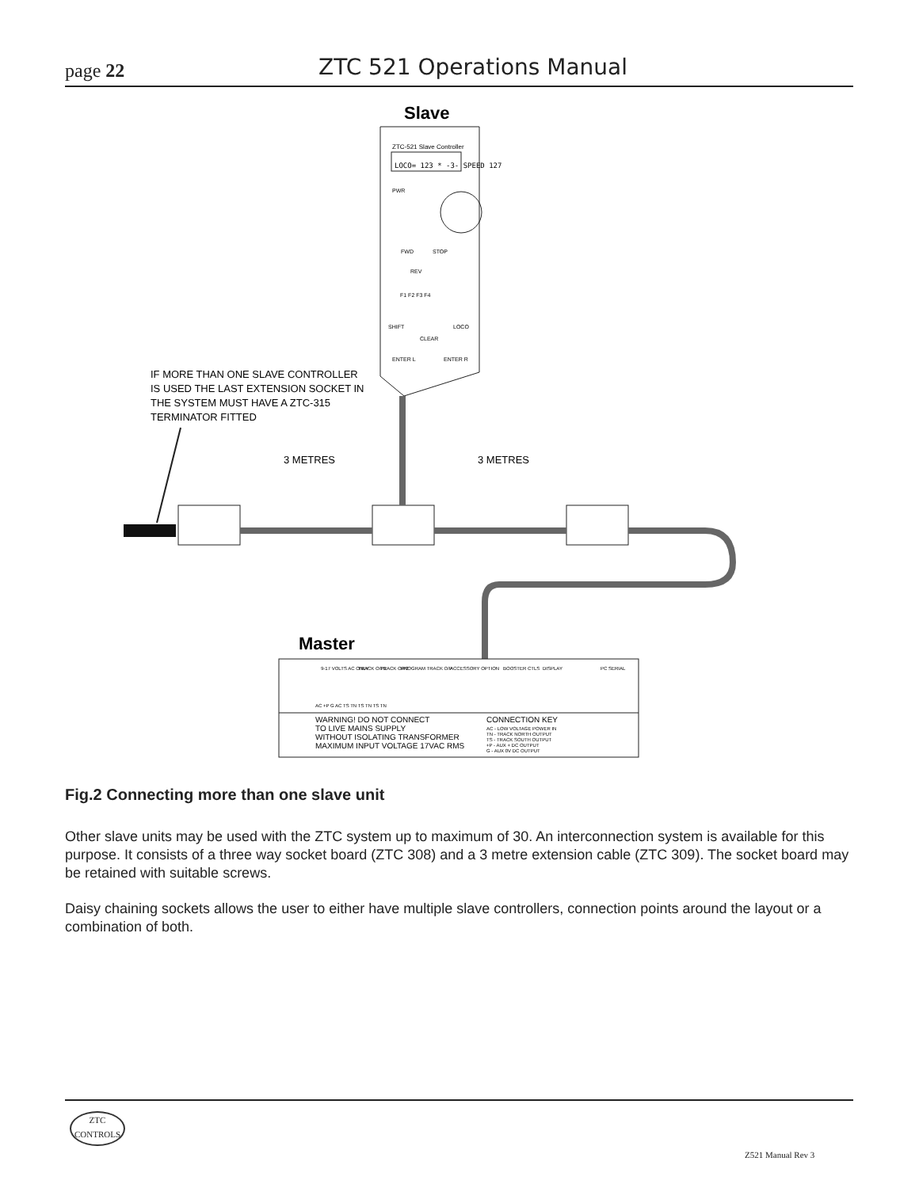page 22 ZTC 521 Operations Manual
Slave
ZTC-521 Slave Controller
LOCO= 123 * -3- SPEED 127
PWR
FWD
STOP
REV
F1 F2 F3 F4
SHIFT
LOCO
CLEAR
ENTER L
ENTER R
IF MORE THAN ONE SLAVE CONTROLLER
IS USED THE LAST EXTENSION SOCKET IN
THE SYSTEM MUST HAVE A ZTC-315
TERMINATOR FITTED
3 METRES
3 METRES
Master
9-17 VOLTS AC ONLY
TRACK O/P1
TRACK O/P2
PROGRAM TRACK O/P
ACCESSORY OPTION
BOOSTER CTLS
DISPLAY
PC SERIAL
AC +P G AC TS TN TS TN TS TN
WARNING! DO NOT CONNECT
TO LIVE MAINS SUPPLY
WITHOUT ISOLATING TRANSFORMER
MAXIMUM INPUT VOLTAGE 17VAC RMS
CONNECTION KEY
AC - LOW VOLTAGE POWER IN
TN - TRACK NORTH OUTPUT
TS - TRACK SOUTH OUTPUT
+P - AUX + DC OUTPUT
G - AUX 0V DC OUTPUT
Fig.2 Connecting more than one slave unit
Other slave units may be used with the ZTC system up to maximum of 30. An interconnection system is available for this purpose. It consists of a three way socket board (ZTC 308) and a 3 metre extension cable (ZTC 309). The socket board may be retained with suitable screws.
Daisy chaining sockets allows the user to either have multiple slave controllers, connection points around the layout or a combination of both.
ZTC
CONTROLS
Z521 Manual Rev 3